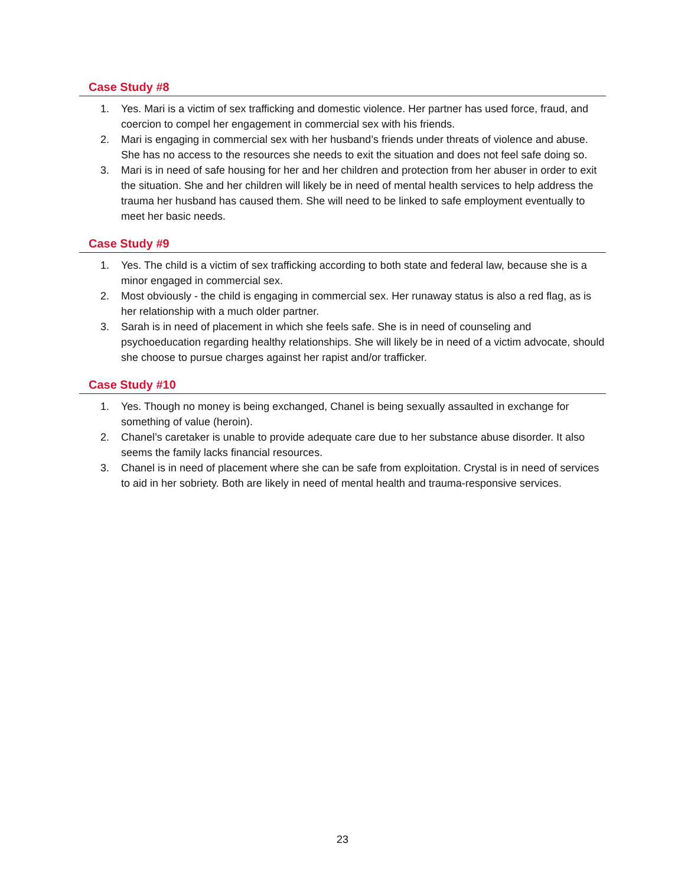Case Study #8
1. Yes. Mari is a victim of sex trafficking and domestic violence. Her partner has used force, fraud, and coercion to compel her engagement in commercial sex with his friends.
2. Mari is engaging in commercial sex with her husband’s friends under threats of violence and abuse. She has no access to the resources she needs to exit the situation and does not feel safe doing so.
3. Mari is in need of safe housing for her and her children and protection from her abuser in order to exit the situation. She and her children will likely be in need of mental health services to help address the trauma her husband has caused them. She will need to be linked to safe employment eventually to meet her basic needs.
Case Study #9
1. Yes. The child is a victim of sex trafficking according to both state and federal law, because she is a minor engaged in commercial sex.
2. Most obviously - the child is engaging in commercial sex. Her runaway status is also a red flag, as is her relationship with a much older partner.
3. Sarah is in need of placement in which she feels safe. She is in need of counseling and psychoeducation regarding healthy relationships. She will likely be in need of a victim advocate, should she choose to pursue charges against her rapist and/or trafficker.
Case Study #10
1. Yes. Though no money is being exchanged, Chanel is being sexually assaulted in exchange for something of value (heroin).
2. Chanel’s caretaker is unable to provide adequate care due to her substance abuse disorder. It also seems the family lacks financial resources.
3. Chanel is in need of placement where she can be safe from exploitation. Crystal is in need of services to aid in her sobriety. Both are likely in need of mental health and trauma-responsive services.
23